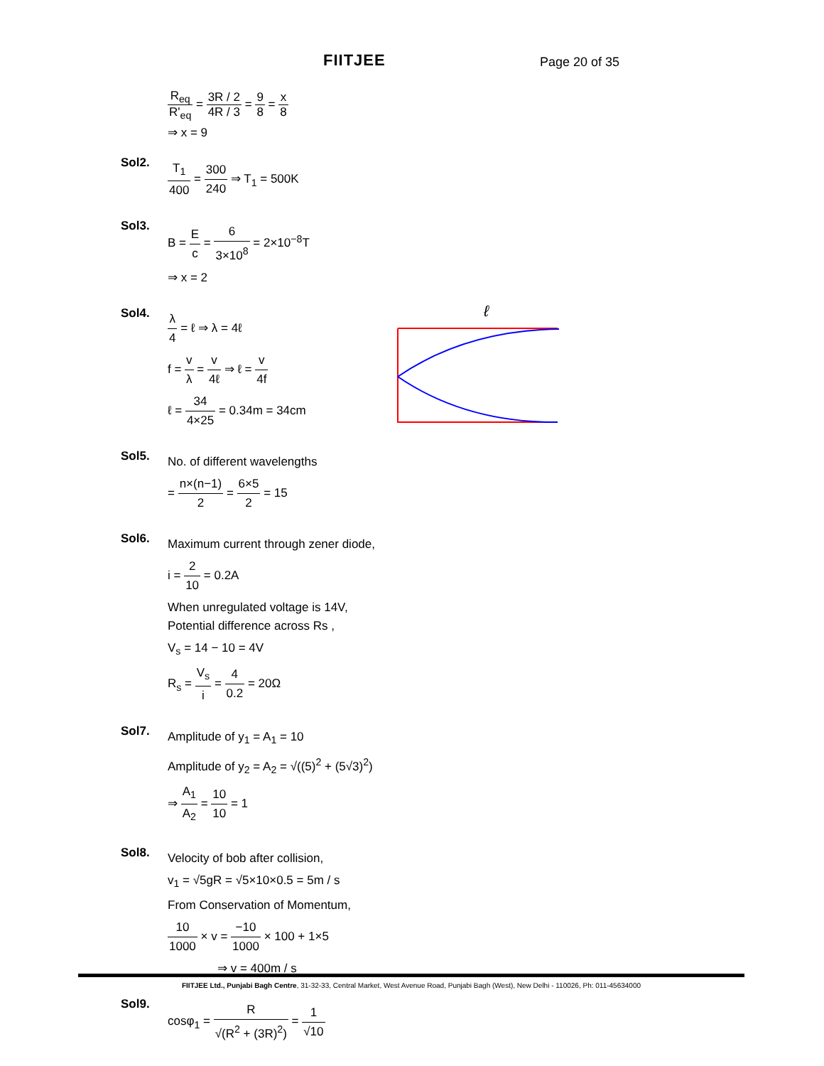FIITJEE Page 20 of 35
R<sub>eq</sub> R'<sub>eq</sub> = 3R / 2 4R / 3 = 9 8 = x 8
⇒ x = 9
Sol2.
T<sub>1</sub> 400 = 300 240 ⇒ T<sub>1</sub> = 500K
Sol3.
B = E c = 6 3×10<sup>8</sup> = 2×10<sup>−8</sup>T
⇒ x = 2
Sol4.
λ 4 = ℓ ⇒ λ = 4ℓ
f = v λ = v 4ℓ ⇒ ℓ = v 4f
ℓ = 34 4×25 = 0.34m = 34cm
Sol5.
No. of different wavelengths
= n×(n−1) 2 = 6×5 2 = 15
Sol6.
Maximum current through zener diode,
i = 2 10 = 0.2A
When unregulated voltage is 14V,
Potential difference across Rs ,
V<sub>s</sub> = 14 − 10 = 4V
R<sub>s</sub> = V<sub>s</sub> i = 4 0.2 = 20Ω
Sol7.
Amplitude of y<sub>1</sub> = A<sub>1</sub> = 10
Amplitude of y<sub>2</sub> = A<sub>2</sub> = √((5)<sup>2</sup> + (5√3)<sup>2</sup>)
⇒ A<sub>1</sub> A<sub>2</sub> = 10 10 = 1
Sol8.
Velocity of bob after collision,
v<sub>1</sub> = √5gR = √5×10×0.5 = 5m / s
From Conservation of Momentum,
10 1000 × v = −10 1000 × 100 + 1×5
⇒ v = 400m / s
Sol9.
cosφ<sub>1</sub> = R √(R<sup>2</sup> + (3R)<sup>2</sup>) = 1 √10
ℓ
FIITJEE Ltd., Punjabi Bagh Centre, 31-32-33, Central Market, West Avenue Road, Punjabi Bagh (West), New Delhi - 110026, Ph: 011-45634000